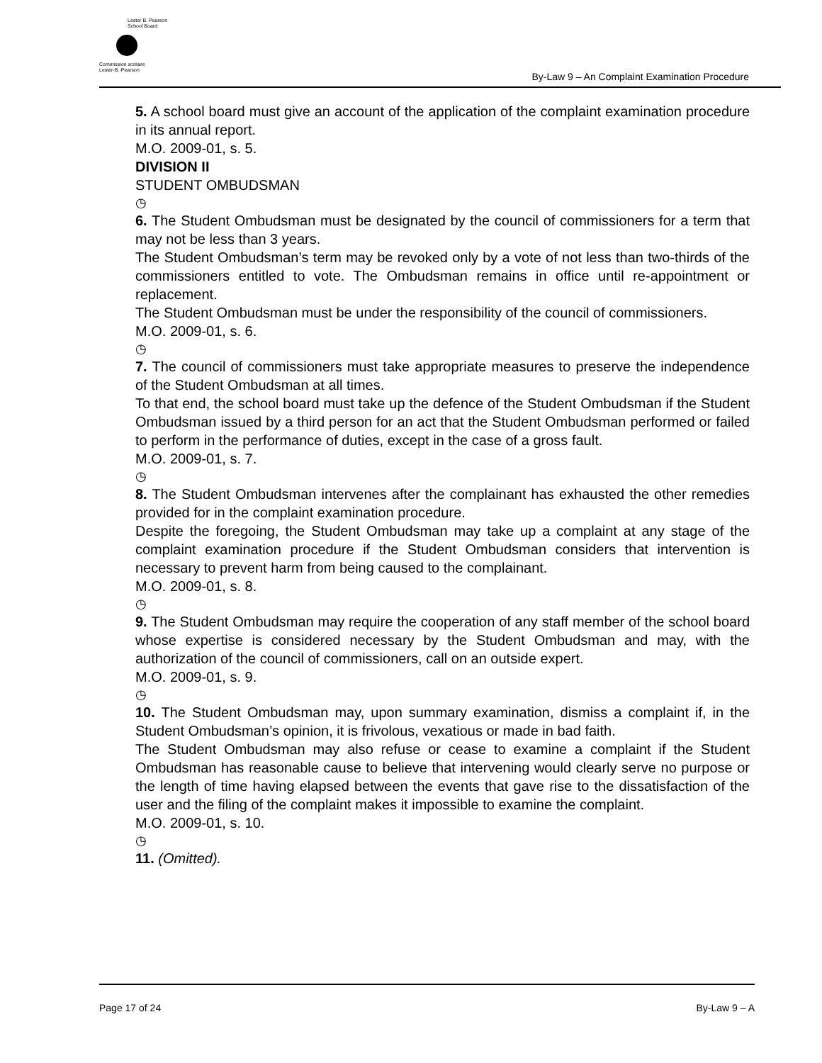Lester B. Pearson
School Board
Commission scolaire
Lester-B.-Pearson
By-Law 9 – An Complaint Examination Procedure
5. A school board must give an account of the application of the complaint examination procedure in its annual report.
M.O. 2009-01, s. 5.
DIVISION II
STUDENT OMBUDSMAN
◷
6. The Student Ombudsman must be designated by the council of commissioners for a term that may not be less than 3 years.
The Student Ombudsman’s term may be revoked only by a vote of not less than two-thirds of the commissioners entitled to vote. The Ombudsman remains in office until re-appointment or replacement.
The Student Ombudsman must be under the responsibility of the council of commissioners.
M.O. 2009-01, s. 6.
◷
7. The council of commissioners must take appropriate measures to preserve the independence of the Student Ombudsman at all times.
To that end, the school board must take up the defence of the Student Ombudsman if the Student Ombudsman issued by a third person for an act that the Student Ombudsman performed or failed to perform in the performance of duties, except in the case of a gross fault.
M.O. 2009-01, s. 7.
◷
8. The Student Ombudsman intervenes after the complainant has exhausted the other remedies provided for in the complaint examination procedure.
Despite the foregoing, the Student Ombudsman may take up a complaint at any stage of the complaint examination procedure if the Student Ombudsman considers that intervention is necessary to prevent harm from being caused to the complainant.
M.O. 2009-01, s. 8.
◷
9. The Student Ombudsman may require the cooperation of any staff member of the school board whose expertise is considered necessary by the Student Ombudsman and may, with the authorization of the council of commissioners, call on an outside expert.
M.O. 2009-01, s. 9.
◷
10. The Student Ombudsman may, upon summary examination, dismiss a complaint if, in the Student Ombudsman’s opinion, it is frivolous, vexatious or made in bad faith.
The Student Ombudsman may also refuse or cease to examine a complaint if the Student Ombudsman has reasonable cause to believe that intervening would clearly serve no purpose or the length of time having elapsed between the events that gave rise to the dissatisfaction of the user and the filing of the complaint makes it impossible to examine the complaint.
M.O. 2009-01, s. 10.
◷
11. (Omitted).
Page 17 of 24 By-Law 9 – A